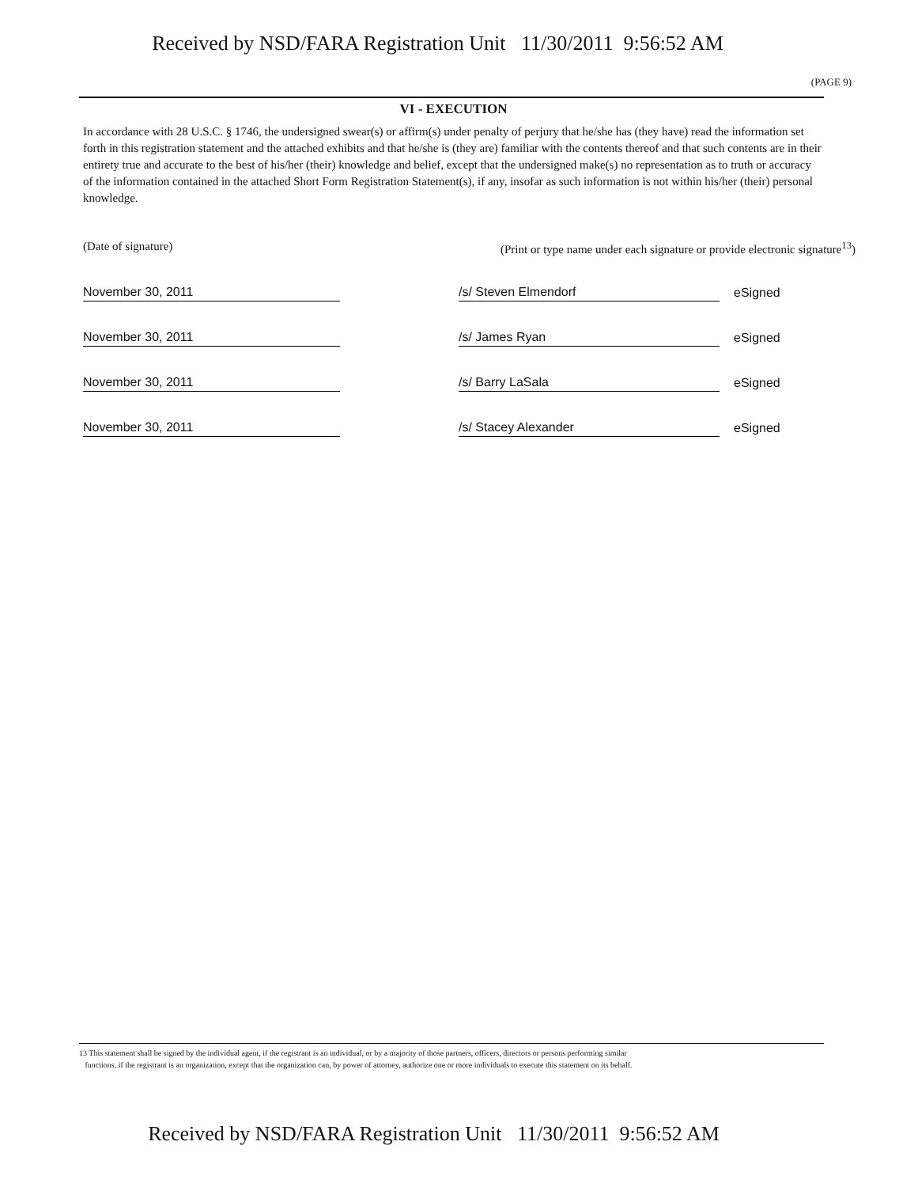Received by NSD/FARA Registration Unit 11/30/2011 9:56:52 AM
(PAGE 9)
VI - EXECUTION
In accordance with 28 U.S.C. § 1746, the undersigned swear(s) or affirm(s) under penalty of perjury that he/she has (they have) read the information set forth in this registration statement and the attached exhibits and that he/she is (they are) familiar with the contents thereof and that such contents are in their entirety true and accurate to the best of his/her (their) knowledge and belief, except that the undersigned make(s) no representation as to truth or accuracy of the information contained in the attached Short Form Registration Statement(s), if any, insofar as such information is not within his/her (their) personal knowledge.
(Date of signature) (Print or type name under each signature or provide electronic signature<sup>13</sup>)
November 30, 2011
/s/ Steven Elmendorf
eSigned
November 30, 2011
/s/ James Ryan
eSigned
November 30, 2011
/s/ Barry LaSala
eSigned
November 30, 2011
/s/ Stacey Alexander
eSigned
13 This statement shall be signed by the individual agent, if the registrant is an individual, or by a majority of those partners, officers, directors or persons performing similar
functions, if the registrant is an organization, except that the organization can, by power of attorney, authorize one or more individuals to execute this statement on its behalf.
Received by NSD/FARA Registration Unit 11/30/2011 9:56:52 AM